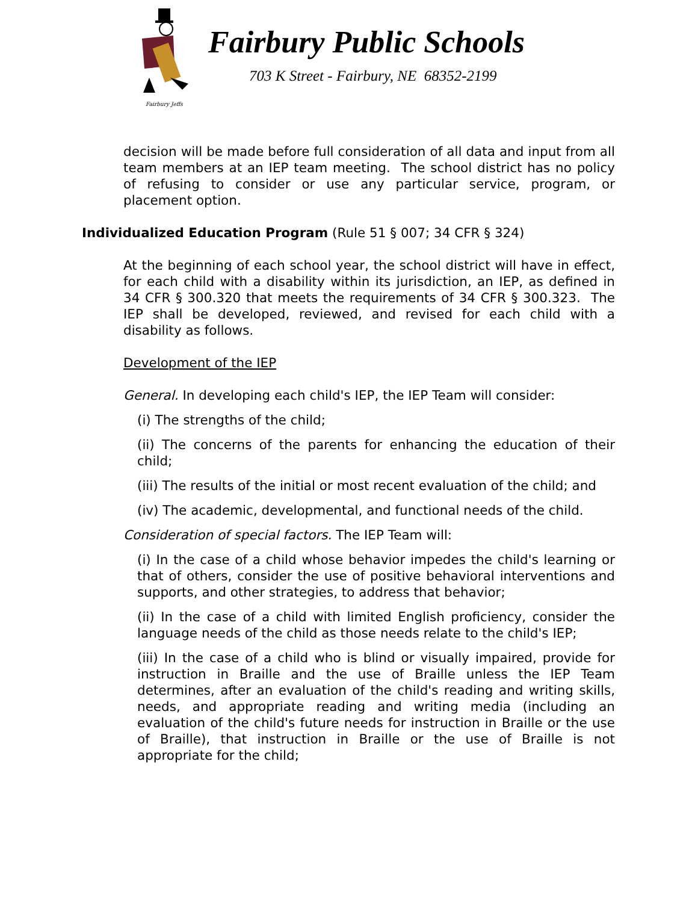Fairbury Jeffs
Fairbury Public Schools
703 K Street - Fairbury, NE 68352-2199
decision will be made before full consideration of all data and input from all team members at an IEP team meeting. The school district has no policy of refusing to consider or use any particular service, program, or placement option.
Individualized Education Program (Rule 51 § 007; 34 CFR § 324)
At the beginning of each school year, the school district will have in effect, for each child with a disability within its jurisdiction, an IEP, as defined in 34 CFR § 300.320 that meets the requirements of 34 CFR § 300.323. The IEP shall be developed, reviewed, and revised for each child with a disability as follows.
Development of the IEP
General. In developing each child's IEP, the IEP Team will consider:
(i) The strengths of the child;
(ii) The concerns of the parents for enhancing the education of their child;
(iii) The results of the initial or most recent evaluation of the child; and
(iv) The academic, developmental, and functional needs of the child.
Consideration of special factors. The IEP Team will:
(i) In the case of a child whose behavior impedes the child's learning or that of others, consider the use of positive behavioral interventions and supports, and other strategies, to address that behavior;
(ii) In the case of a child with limited English proficiency, consider the language needs of the child as those needs relate to the child's IEP;
(iii) In the case of a child who is blind or visually impaired, provide for instruction in Braille and the use of Braille unless the IEP Team determines, after an evaluation of the child's reading and writing skills, needs, and appropriate reading and writing media (including an evaluation of the child's future needs for instruction in Braille or the use of Braille), that instruction in Braille or the use of Braille is not appropriate for the child;